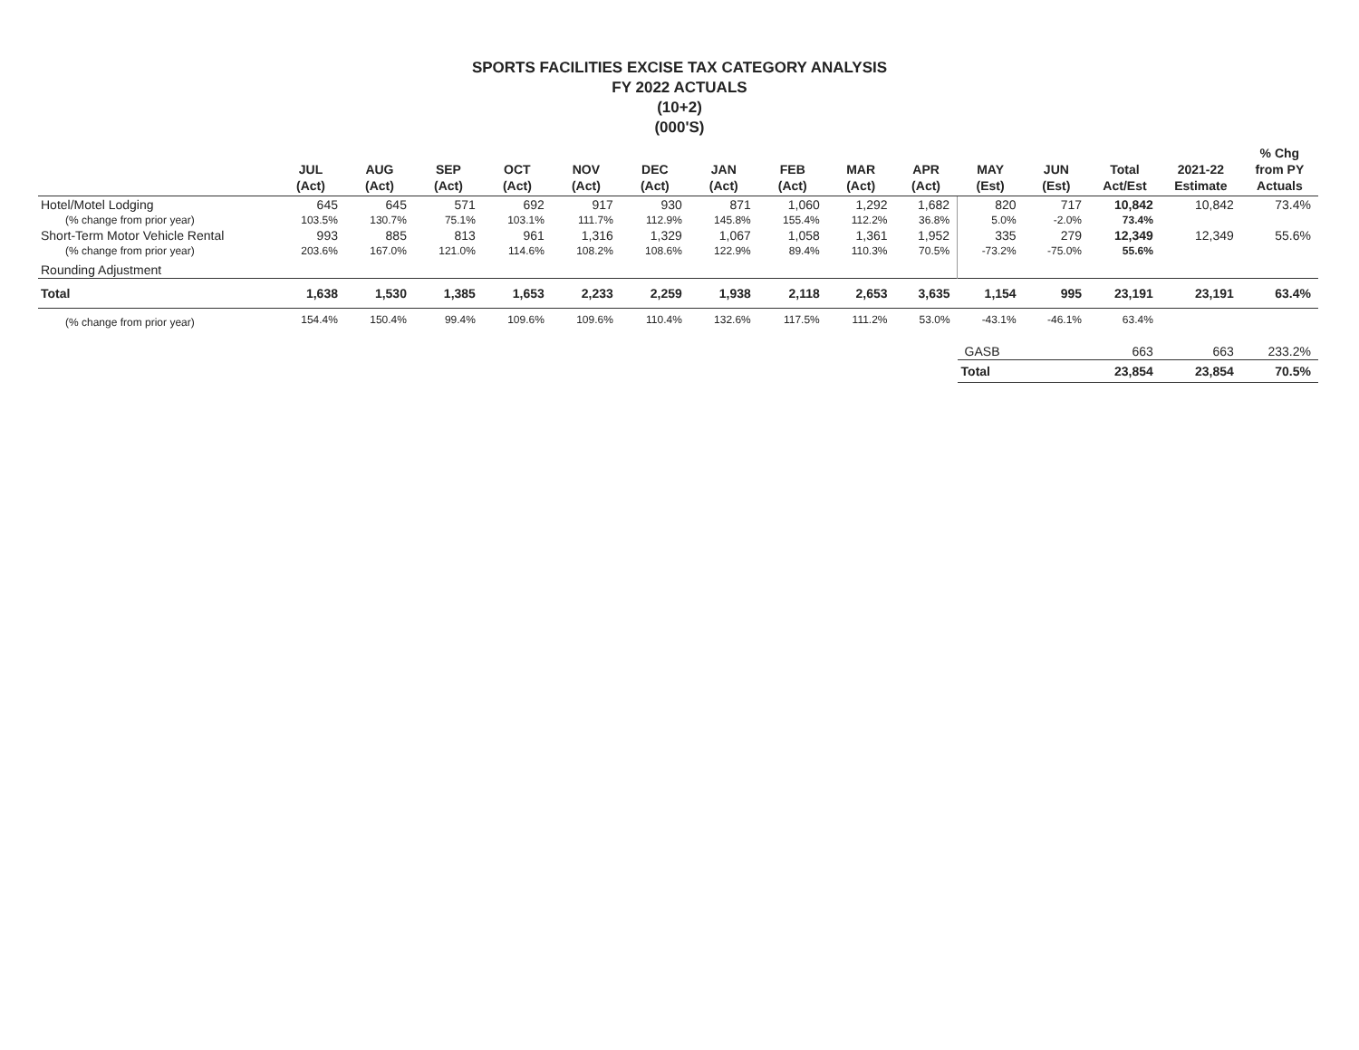SPORTS FACILITIES EXCISE TAX CATEGORY ANALYSIS
FY 2022 ACTUALS
(10+2)
(000'S)
| | JUL (Act) | AUG (Act) | SEP (Act) | OCT (Act) | NOV (Act) | DEC (Act) | JAN (Act) | FEB (Act) | MAR (Act) | APR (Act) | MAY (Est) | JUN (Est) | Total Act/Est | 2021-22 Estimate | % Chg from PY Actuals |
| --- | --- | --- | --- | --- | --- | --- | --- | --- | --- | --- | --- | --- | --- | --- | --- |
| Hotel/Motel Lodging | 645 | 645 | 571 | 692 | 917 | 930 | 871 | 1,060 | 1,292 | 1,682 | 820 | 717 | 10,842 | 10,842 | 73.4% |
| (% change from prior year) | 103.5% | 130.7% | 75.1% | 103.1% | 111.7% | 112.9% | 145.8% | 155.4% | 112.2% | 36.8% | 5.0% | -2.0% | 73.4% | | |
| Short-Term Motor Vehicle Rental | 993 | 885 | 813 | 961 | 1,316 | 1,329 | 1,067 | 1,058 | 1,361 | 1,952 | 335 | 279 | 12,349 | 12,349 | 55.6% |
| (% change from prior year) | 203.6% | 167.0% | 121.0% | 114.6% | 108.2% | 108.6% | 122.9% | 89.4% | 110.3% | 70.5% | -73.2% | -75.0% | 55.6% | | |
| Rounding Adjustment | | | | | | | | | | | | | | | |
| Total | 1,638 | 1,530 | 1,385 | 1,653 | 2,233 | 2,259 | 1,938 | 2,118 | 2,653 | 3,635 | 1,154 | 995 | 23,191 | 23,191 | 63.4% |
| (% change from prior year) | 154.4% | 150.4% | 99.4% | 109.6% | 109.6% | 110.4% | 132.6% | 117.5% | 111.2% | 53.0% | -43.1% | -46.1% | 63.4% | | |
| | | | | | | | | | | | GASB | | 663 | 663 | 233.2% |
| | | | | | | | | | | | Total | | 23,854 | 23,854 | 70.5% |